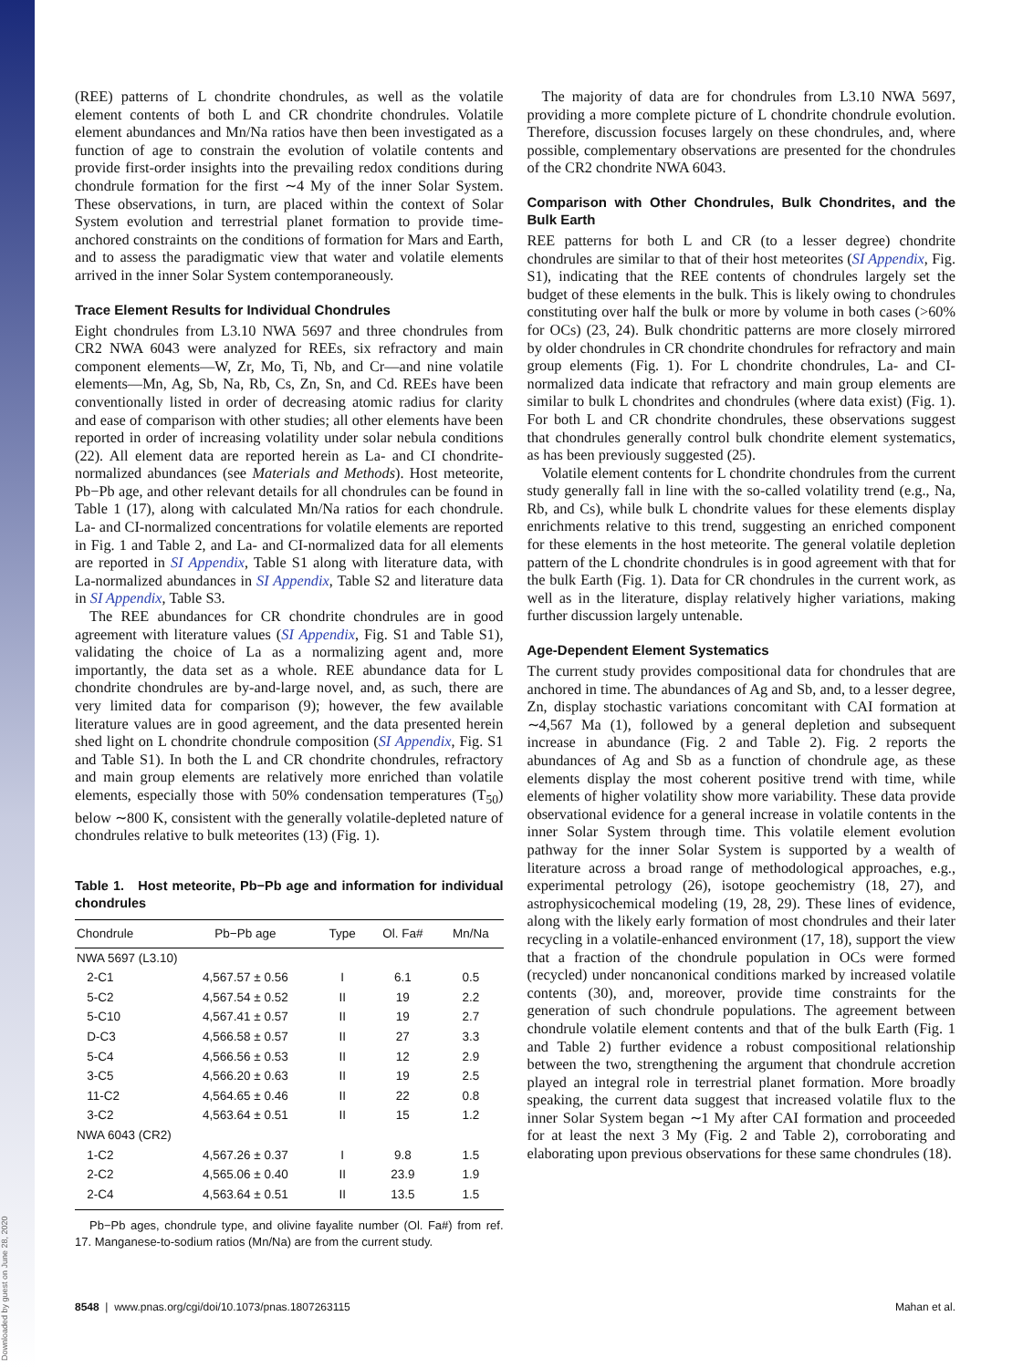Downloaded by guest on June 28, 2020
(REE) patterns of L chondrite chondrules, as well as the volatile element contents of both L and CR chondrite chondrules. Volatile element abundances and Mn/Na ratios have then been investigated as a function of age to constrain the evolution of volatile contents and provide first-order insights into the prevailing redox conditions during chondrule formation for the first ∼4 My of the inner Solar System. These observations, in turn, are placed within the context of Solar System evolution and terrestrial planet formation to provide time-anchored constraints on the conditions of formation for Mars and Earth, and to assess the paradigmatic view that water and volatile elements arrived in the inner Solar System contemporaneously.
Trace Element Results for Individual Chondrules
Eight chondrules from L3.10 NWA 5697 and three chondrules from CR2 NWA 6043 were analyzed for REEs, six refractory and main component elements—W, Zr, Mo, Ti, Nb, and Cr—and nine volatile elements—Mn, Ag, Sb, Na, Rb, Cs, Zn, Sn, and Cd. REEs have been conventionally listed in order of decreasing atomic radius for clarity and ease of comparison with other studies; all other elements have been reported in order of increasing volatility under solar nebula conditions (22). All element data are reported herein as La- and CI chondrite-normalized abundances (see Materials and Methods). Host meteorite, Pb−Pb age, and other relevant details for all chondrules can be found in Table 1 (17), along with calculated Mn/Na ratios for each chondrule. La- and CI-normalized concentrations for volatile elements are reported in Fig. 1 and Table 2, and La- and CI-normalized data for all elements are reported in SI Appendix, Table S1 along with literature data, with La-normalized abundances in SI Appendix, Table S2 and literature data in SI Appendix, Table S3.
The REE abundances for CR chondrite chondrules are in good agreement with literature values (SI Appendix, Fig. S1 and Table S1), validating the choice of La as a normalizing agent and, more importantly, the data set as a whole. REE abundance data for L chondrite chondrules are by-and-large novel, and, as such, there are very limited data for comparison (9); however, the few available literature values are in good agreement, and the data presented herein shed light on L chondrite chondrule composition (SI Appendix, Fig. S1 and Table S1). In both the L and CR chondrite chondrules, refractory and main group elements are relatively more enriched than volatile elements, especially those with 50% condensation temperatures (T<sub>50</sub>) below ∼800 K, consistent with the generally volatile-depleted nature of chondrules relative to bulk meteorites (13) (Fig. 1).
Table 1. Host meteorite, Pb−Pb age and information for individual chondrules
| Chondrule | Pb−Pb age | Type | Ol. Fa# | Mn/Na |
| --- | --- | --- | --- | --- |
| NWA 5697 (L3.10) | | | | |
| 2-C1 | 4,567.57 ± 0.56 | I | 6.1 | 0.5 |
| 5-C2 | 4,567.54 ± 0.52 | II | 19 | 2.2 |
| 5-C10 | 4,567.41 ± 0.57 | II | 19 | 2.7 |
| D-C3 | 4,566.58 ± 0.57 | II | 27 | 3.3 |
| 5-C4 | 4,566.56 ± 0.53 | II | 12 | 2.9 |
| 3-C5 | 4,566.20 ± 0.63 | II | 19 | 2.5 |
| 11-C2 | 4,564.65 ± 0.46 | II | 22 | 0.8 |
| 3-C2 | 4,563.64 ± 0.51 | II | 15 | 1.2 |
| NWA 6043 (CR2) | | | | |
| 1-C2 | 4,567.26 ± 0.37 | I | 9.8 | 1.5 |
| 2-C2 | 4,565.06 ± 0.40 | II | 23.9 | 1.9 |
| 2-C4 | 4,563.64 ± 0.51 | II | 13.5 | 1.5 |
Pb−Pb ages, chondrule type, and olivine fayalite number (Ol. Fa#) from ref. 17. Manganese-to-sodium ratios (Mn/Na) are from the current study.
The majority of data are for chondrules from L3.10 NWA 5697, providing a more complete picture of L chondrite chondrule evolution. Therefore, discussion focuses largely on these chondrules, and, where possible, complementary observations are presented for the chondrules of the CR2 chondrite NWA 6043.
Comparison with Other Chondrules, Bulk Chondrites, and the Bulk Earth
REE patterns for both L and CR (to a lesser degree) chondrite chondrules are similar to that of their host meteorites (SI Appendix, Fig. S1), indicating that the REE contents of chondrules largely set the budget of these elements in the bulk. This is likely owing to chondrules constituting over half the bulk or more by volume in both cases (>60% for OCs) (23, 24). Bulk chondritic patterns are more closely mirrored by older chondrules in CR chondrite chondrules for refractory and main group elements (Fig. 1). For L chondrite chondrules, La- and CI-normalized data indicate that refractory and main group elements are similar to bulk L chondrites and chondrules (where data exist) (Fig. 1). For both L and CR chondrite chondrules, these observations suggest that chondrules generally control bulk chondrite element systematics, as has been previously suggested (25).
Volatile element contents for L chondrite chondrules from the current study generally fall in line with the so-called volatility trend (e.g., Na, Rb, and Cs), while bulk L chondrite values for these elements display enrichments relative to this trend, suggesting an enriched component for these elements in the host meteorite. The general volatile depletion pattern of the L chondrite chondrules is in good agreement with that for the bulk Earth (Fig. 1). Data for CR chondrules in the current work, as well as in the literature, display relatively higher variations, making further discussion largely untenable.
Age-Dependent Element Systematics
The current study provides compositional data for chondrules that are anchored in time. The abundances of Ag and Sb, and, to a lesser degree, Zn, display stochastic variations concomitant with CAI formation at ∼4,567 Ma (1), followed by a general depletion and subsequent increase in abundance (Fig. 2 and Table 2). Fig. 2 reports the abundances of Ag and Sb as a function of chondrule age, as these elements display the most coherent positive trend with time, while elements of higher volatility show more variability. These data provide observational evidence for a general increase in volatile contents in the inner Solar System through time. This volatile element evolution pathway for the inner Solar System is supported by a wealth of literature across a broad range of methodological approaches, e.g., experimental petrology (26), isotope geochemistry (18, 27), and astrophysicochemical modeling (19, 28, 29). These lines of evidence, along with the likely early formation of most chondrules and their later recycling in a volatile-enhanced environment (17, 18), support the view that a fraction of the chondrule population in OCs were formed (recycled) under noncanonical conditions marked by increased volatile contents (30), and, moreover, provide time constraints for the generation of such chondrule populations. The agreement between chondrule volatile element contents and that of the bulk Earth (Fig. 1 and Table 2) further evidence a robust compositional relationship between the two, strengthening the argument that chondrule accretion played an integral role in terrestrial planet formation. More broadly speaking, the current data suggest that increased volatile flux to the inner Solar System began ∼1 My after CAI formation and proceeded for at least the next 3 My (Fig. 2 and Table 2), corroborating and elaborating upon previous observations for these same chondrules (18).
8548 | www.pnas.org/cgi/doi/10.1073/pnas.1807263115 Mahan et al.